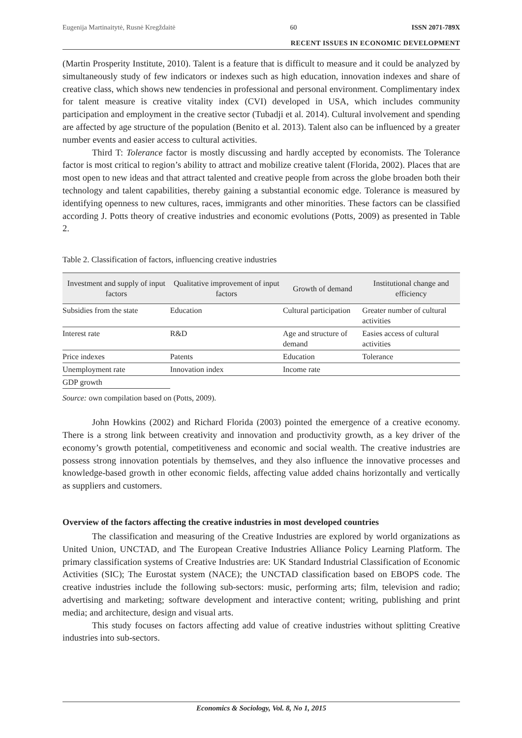Eugenija Martinaitytė, Rusnė Kregždaitė 60 ISSN 2071-789X
RECENT ISSUES IN ECONOMIC DEVELOPMENT
(Martin Prosperity Institute, 2010). Talent is a feature that is difficult to measure and it could be analyzed by simultaneously study of few indicators or indexes such as high education, innovation indexes and share of creative class, which shows new tendencies in professional and personal environment. Complimentary index for talent measure is creative vitality index (CVI) developed in USA, which includes community participation and employment in the creative sector (Tubadji et al. 2014). Cultural involvement and spending are affected by age structure of the population (Benito et al. 2013). Talent also can be influenced by a greater number events and easier access to cultural activities.
Third T: Tolerance factor is mostly discussing and hardly accepted by economists. The Tolerance factor is most critical to region’s ability to attract and mobilize creative talent (Florida, 2002). Places that are most open to new ideas and that attract talented and creative people from across the globe broaden both their technology and talent capabilities, thereby gaining a substantial economic edge. Tolerance is measured by identifying openness to new cultures, races, immigrants and other minorities. These factors can be classified according J. Potts theory of creative industries and economic evolutions (Potts, 2009) as presented in Table 2.
Table 2. Classification of factors, influencing creative industries
| Investment and supply of input factors | Qualitative improvement of input factors | Growth of demand | Institutional change and efficiency |
| --- | --- | --- | --- |
| Subsidies from the state | Education | Cultural participation | Greater number of cultural activities |
| Interest rate | R&D | Age and structure of demand | Easies access of cultural activities |
| Price indexes | Patents | Education | Tolerance |
| Unemployment rate | Innovation index | Income rate | |
| GDP growth | | | |
Source: own compilation based on (Potts, 2009).
John Howkins (2002) and Richard Florida (2003) pointed the emergence of a creative economy. There is a strong link between creativity and innovation and productivity growth, as a key driver of the economy’s growth potential, competitiveness and economic and social wealth. The creative industries are possess strong innovation potentials by themselves, and they also influence the innovative processes and knowledge-based growth in other economic fields, affecting value added chains horizontally and vertically as suppliers and customers.
Overview of the factors affecting the creative industries in most developed countries
The classification and measuring of the Creative Industries are explored by world organizations as United Union, UNCTAD, and The European Creative Industries Alliance Policy Learning Platform. The primary classification systems of Creative Industries are: UK Standard Industrial Classification of Economic Activities (SIC); The Eurostat system (NACE); the UNCTAD classification based on EBOPS code. The creative industries include the following sub-sectors: music, performing arts; film, television and radio; advertising and marketing; software development and interactive content; writing, publishing and print media; and architecture, design and visual arts.
This study focuses on factors affecting add value of creative industries without splitting Creative industries into sub-sectors.
Economics & Sociology, Vol. 8, No 1, 2015